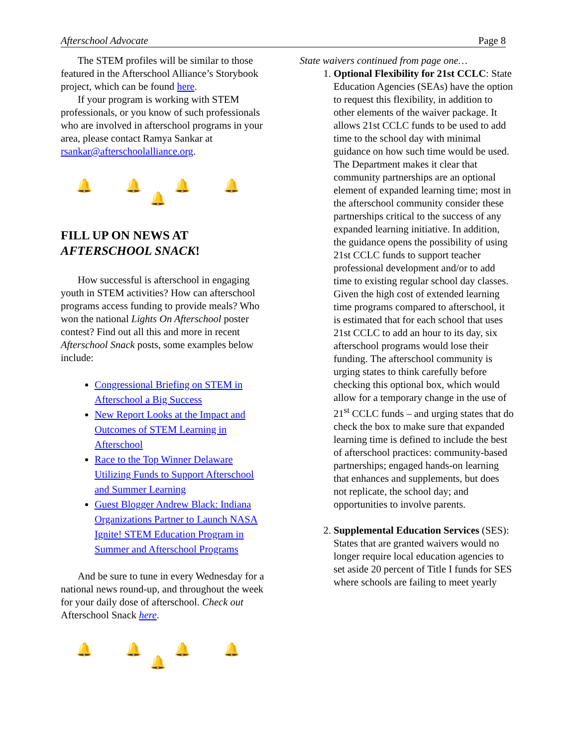Afterschool Advocate Page 8
The STEM profiles will be similar to those featured in the Afterschool Alliance’s Storybook project, which can be found here.
If your program is working with STEM professionals, or you know of such professionals who are involved in afterschool programs in your area, please contact Ramya Sankar at rsankar@afterschoolalliance.org.
🔔 🔔 🔔 🔔 🔔
FILL UP ON NEWS AT AFTERSCHOOL SNACK!
How successful is afterschool in engaging youth in STEM activities? How can afterschool programs access funding to provide meals? Who won the national Lights On Afterschool poster contest? Find out all this and more in recent Afterschool Snack posts, some examples below include:
Congressional Briefing on STEM in Afterschool a Big Success
New Report Looks at the Impact and Outcomes of STEM Learning in Afterschool
Race to the Top Winner Delaware Utilizing Funds to Support Afterschool and Summer Learning
Guest Blogger Andrew Black: Indiana Organizations Partner to Launch NASA Ignite! STEM Education Program in Summer and Afterschool Programs
And be sure to tune in every Wednesday for a national news round-up, and throughout the week for your daily dose of afterschool. Check out Afterschool Snack here.
🔔 🔔 🔔 🔔 🔔
State waivers continued from page one…
1. Optional Flexibility for 21st CCLC: State Education Agencies (SEAs) have the option to request this flexibility, in addition to other elements of the waiver package. It allows 21st CCLC funds to be used to add time to the school day with minimal guidance on how such time would be used. The Department makes it clear that community partnerships are an optional element of expanded learning time; most in the afterschool community consider these partnerships critical to the success of any expanded learning initiative. In addition, the guidance opens the possibility of using 21st CCLC funds to support teacher professional development and/or to add time to existing regular school day classes. Given the high cost of extended learning time programs compared to afterschool, it is estimated that for each school that uses 21st CCLC to add an hour to its day, six afterschool programs would lose their funding. The afterschool community is urging states to think carefully before checking this optional box, which would allow for a temporary change in the use of 21<sup>st</sup> CCLC funds – and urging states that do check the box to make sure that expanded learning time is defined to include the best of afterschool practices: community-based partnerships; engaged hands-on learning that enhances and supplements, but does not replicate, the school day; and opportunities to involve parents.
2. Supplemental Education Services (SES): States that are granted waivers would no longer require local education agencies to set aside 20 percent of Title I funds for SES where schools are failing to meet yearly